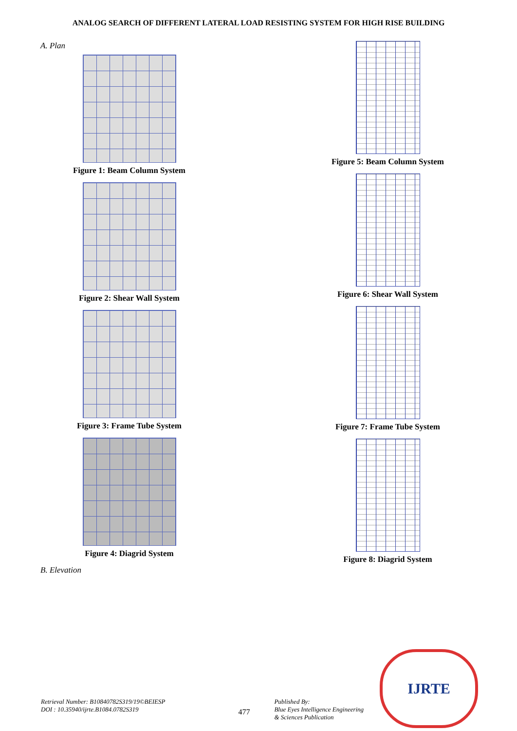ANALOG SEARCH OF DIFFERENT LATERAL LOAD RESISTING SYSTEM FOR HIGH RISE BUILDING
A. Plan
Figure 1: Beam Column System
Figure 2: Shear Wall System
Figure 3: Frame Tube System
Figure 4: Diagrid System
B. Elevation
Figure 5: Beam Column System
Figure 6: Shear Wall System
Figure 7: Frame Tube System
Figure 8: Diagrid System
Retrieval Number: B10840782S319/19©BEIESP
DOI : 10.35940/ijrte.B1084.0782S319
477
Published By:
Blue Eyes Intelligence Engineering
& Sciences Publication
IJRTE